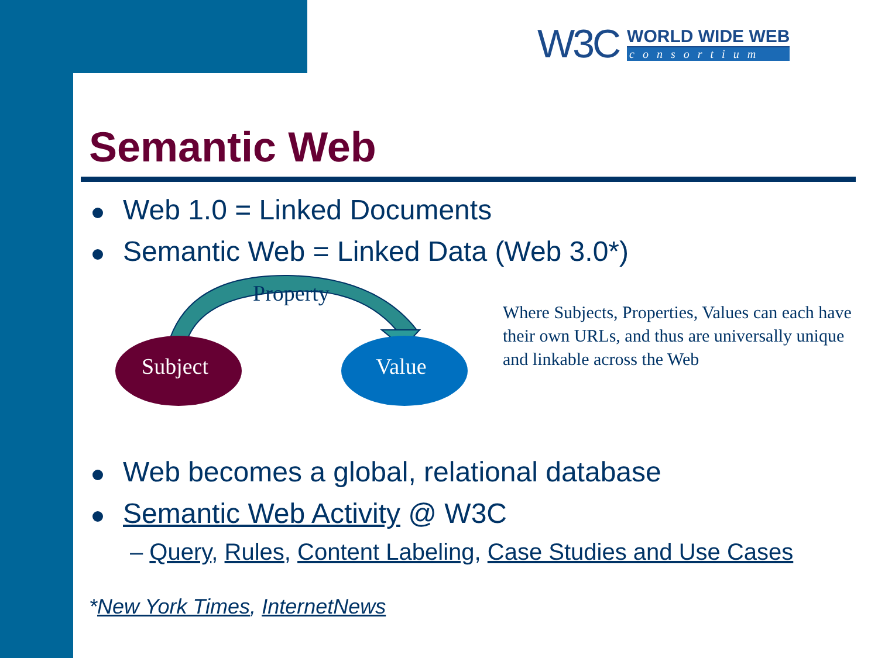W3C
WORLD WIDE WEB
consortium
Semantic Web
Web 1.0 = Linked Documents
Semantic Web = Linked Data (Web 3.0*)
Property
Subject Value
Where Subjects, Properties, Values can each have their own URLs, and thus are universally unique and linkable across the Web
Web becomes a global, relational database
Semantic Web Activity @ W3C
– Query, Rules, Content Labeling, Case Studies and Use Cases
*New York Times, InternetNews